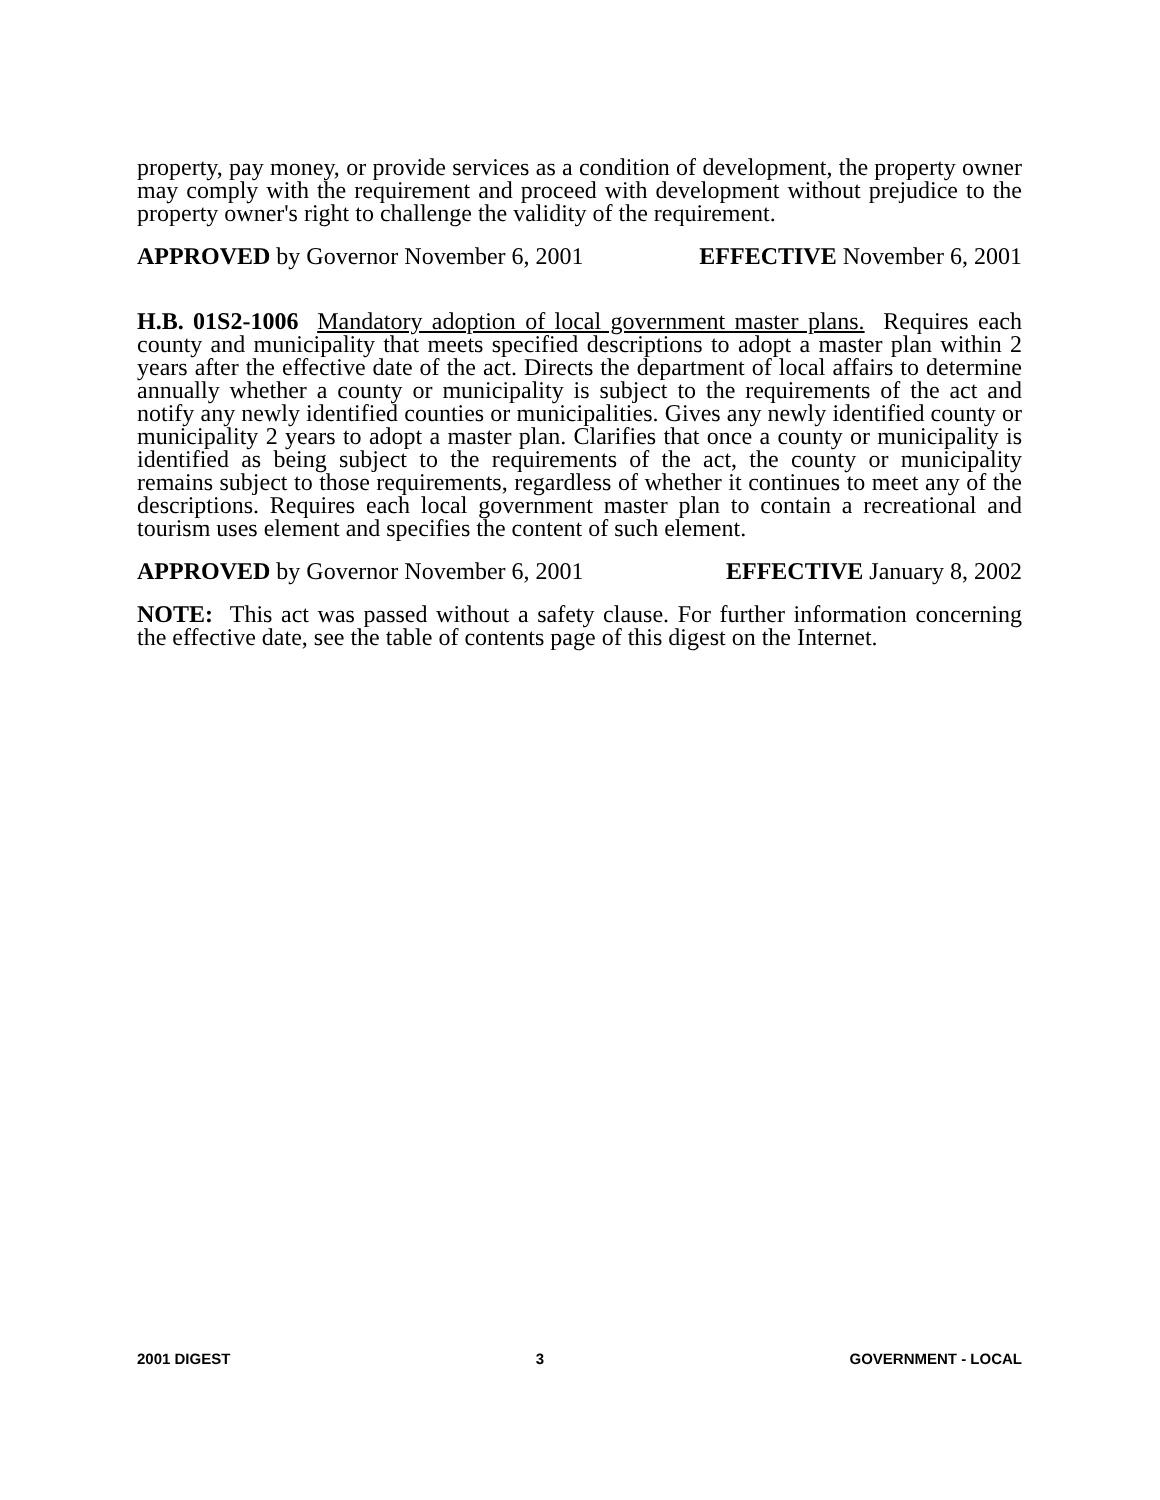property, pay money, or provide services as a condition of development, the property owner may comply with the requirement and proceed with development without prejudice to the property owner's right to challenge the validity of the requirement.
APPROVED by Governor November 6, 2001 EFFECTIVE November 6, 2001
H.B. 01S2-1006 Mandatory adoption of local government master plans. Requires each county and municipality that meets specified descriptions to adopt a master plan within 2 years after the effective date of the act. Directs the department of local affairs to determine annually whether a county or municipality is subject to the requirements of the act and notify any newly identified counties or municipalities. Gives any newly identified county or municipality 2 years to adopt a master plan. Clarifies that once a county or municipality is identified as being subject to the requirements of the act, the county or municipality remains subject to those requirements, regardless of whether it continues to meet any of the descriptions. Requires each local government master plan to contain a recreational and tourism uses element and specifies the content of such element.
APPROVED by Governor November 6, 2001 EFFECTIVE January 8, 2002
NOTE: This act was passed without a safety clause. For further information concerning the effective date, see the table of contents page of this digest on the Internet.
2001 DIGEST 3 GOVERNMENT - LOCAL